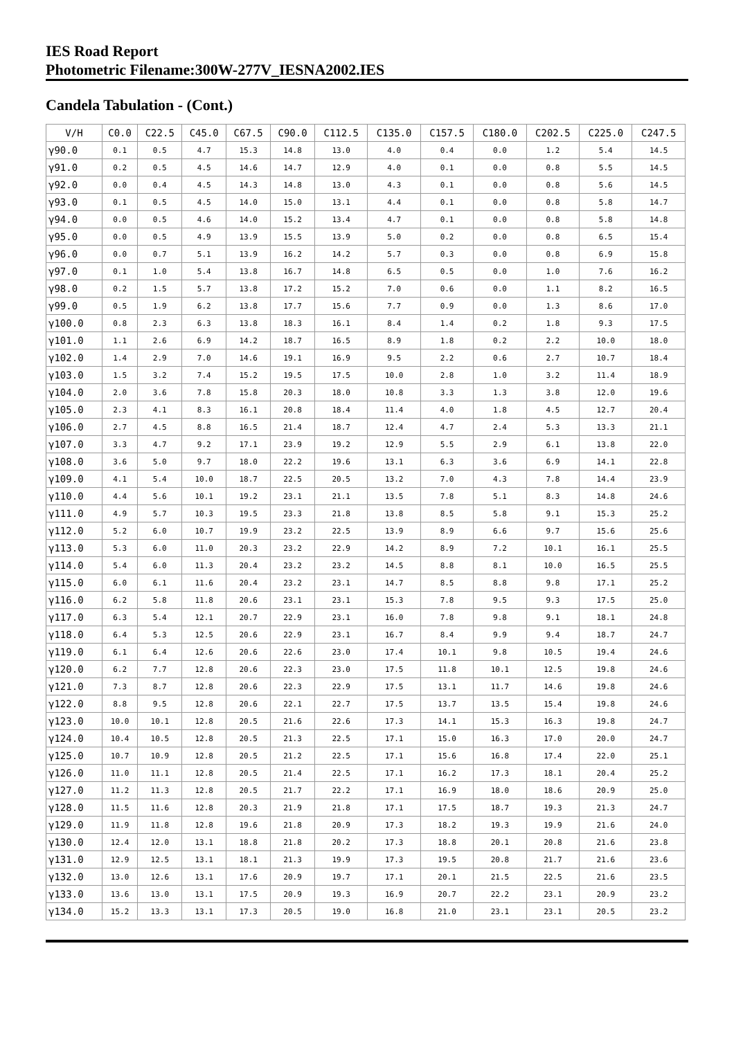IES Road Report
Photometric Filename:300W-277V_IESNA2002.IES
Candela Tabulation - (Cont.)
| V/H | C0.0 | C22.5 | C45.0 | C67.5 | C90.0 | C112.5 | C135.0 | C157.5 | C180.0 | C202.5 | C225.0 | C247.5 |
| --- | --- | --- | --- | --- | --- | --- | --- | --- | --- | --- | --- | --- |
| γ90.0 | 0.1 | 0.5 | 4.7 | 15.3 | 14.8 | 13.0 | 4.0 | 0.4 | 0.0 | 1.2 | 5.4 | 14.5 |
| γ91.0 | 0.2 | 0.5 | 4.5 | 14.6 | 14.7 | 12.9 | 4.0 | 0.1 | 0.0 | 0.8 | 5.5 | 14.5 |
| γ92.0 | 0.0 | 0.4 | 4.5 | 14.3 | 14.8 | 13.0 | 4.3 | 0.1 | 0.0 | 0.8 | 5.6 | 14.5 |
| γ93.0 | 0.1 | 0.5 | 4.5 | 14.0 | 15.0 | 13.1 | 4.4 | 0.1 | 0.0 | 0.8 | 5.8 | 14.7 |
| γ94.0 | 0.0 | 0.5 | 4.6 | 14.0 | 15.2 | 13.4 | 4.7 | 0.1 | 0.0 | 0.8 | 5.8 | 14.8 |
| γ95.0 | 0.0 | 0.5 | 4.9 | 13.9 | 15.5 | 13.9 | 5.0 | 0.2 | 0.0 | 0.8 | 6.5 | 15.4 |
| γ96.0 | 0.0 | 0.7 | 5.1 | 13.9 | 16.2 | 14.2 | 5.7 | 0.3 | 0.0 | 0.8 | 6.9 | 15.8 |
| γ97.0 | 0.1 | 1.0 | 5.4 | 13.8 | 16.7 | 14.8 | 6.5 | 0.5 | 0.0 | 1.0 | 7.6 | 16.2 |
| γ98.0 | 0.2 | 1.5 | 5.7 | 13.8 | 17.2 | 15.2 | 7.0 | 0.6 | 0.0 | 1.1 | 8.2 | 16.5 |
| γ99.0 | 0.5 | 1.9 | 6.2 | 13.8 | 17.7 | 15.6 | 7.7 | 0.9 | 0.0 | 1.3 | 8.6 | 17.0 |
| γ100.0 | 0.8 | 2.3 | 6.3 | 13.8 | 18.3 | 16.1 | 8.4 | 1.4 | 0.2 | 1.8 | 9.3 | 17.5 |
| γ101.0 | 1.1 | 2.6 | 6.9 | 14.2 | 18.7 | 16.5 | 8.9 | 1.8 | 0.2 | 2.2 | 10.0 | 18.0 |
| γ102.0 | 1.4 | 2.9 | 7.0 | 14.6 | 19.1 | 16.9 | 9.5 | 2.2 | 0.6 | 2.7 | 10.7 | 18.4 |
| γ103.0 | 1.5 | 3.2 | 7.4 | 15.2 | 19.5 | 17.5 | 10.0 | 2.8 | 1.0 | 3.2 | 11.4 | 18.9 |
| γ104.0 | 2.0 | 3.6 | 7.8 | 15.8 | 20.3 | 18.0 | 10.8 | 3.3 | 1.3 | 3.8 | 12.0 | 19.6 |
| γ105.0 | 2.3 | 4.1 | 8.3 | 16.1 | 20.8 | 18.4 | 11.4 | 4.0 | 1.8 | 4.5 | 12.7 | 20.4 |
| γ106.0 | 2.7 | 4.5 | 8.8 | 16.5 | 21.4 | 18.7 | 12.4 | 4.7 | 2.4 | 5.3 | 13.3 | 21.1 |
| γ107.0 | 3.3 | 4.7 | 9.2 | 17.1 | 23.9 | 19.2 | 12.9 | 5.5 | 2.9 | 6.1 | 13.8 | 22.0 |
| γ108.0 | 3.6 | 5.0 | 9.7 | 18.0 | 22.2 | 19.6 | 13.1 | 6.3 | 3.6 | 6.9 | 14.1 | 22.8 |
| γ109.0 | 4.1 | 5.4 | 10.0 | 18.7 | 22.5 | 20.5 | 13.2 | 7.0 | 4.3 | 7.8 | 14.4 | 23.9 |
| γ110.0 | 4.4 | 5.6 | 10.1 | 19.2 | 23.1 | 21.1 | 13.5 | 7.8 | 5.1 | 8.3 | 14.8 | 24.6 |
| γ111.0 | 4.9 | 5.7 | 10.3 | 19.5 | 23.3 | 21.8 | 13.8 | 8.5 | 5.8 | 9.1 | 15.3 | 25.2 |
| γ112.0 | 5.2 | 6.0 | 10.7 | 19.9 | 23.2 | 22.5 | 13.9 | 8.9 | 6.6 | 9.7 | 15.6 | 25.6 |
| γ113.0 | 5.3 | 6.0 | 11.0 | 20.3 | 23.2 | 22.9 | 14.2 | 8.9 | 7.2 | 10.1 | 16.1 | 25.5 |
| γ114.0 | 5.4 | 6.0 | 11.3 | 20.4 | 23.2 | 23.2 | 14.5 | 8.8 | 8.1 | 10.0 | 16.5 | 25.5 |
| γ115.0 | 6.0 | 6.1 | 11.6 | 20.4 | 23.2 | 23.1 | 14.7 | 8.5 | 8.8 | 9.8 | 17.1 | 25.2 |
| γ116.0 | 6.2 | 5.8 | 11.8 | 20.6 | 23.1 | 23.1 | 15.3 | 7.8 | 9.5 | 9.3 | 17.5 | 25.0 |
| γ117.0 | 6.3 | 5.4 | 12.1 | 20.7 | 22.9 | 23.1 | 16.0 | 7.8 | 9.8 | 9.1 | 18.1 | 24.8 |
| γ118.0 | 6.4 | 5.3 | 12.5 | 20.6 | 22.9 | 23.1 | 16.7 | 8.4 | 9.9 | 9.4 | 18.7 | 24.7 |
| γ119.0 | 6.1 | 6.4 | 12.6 | 20.6 | 22.6 | 23.0 | 17.4 | 10.1 | 9.8 | 10.5 | 19.4 | 24.6 |
| γ120.0 | 6.2 | 7.7 | 12.8 | 20.6 | 22.3 | 23.0 | 17.5 | 11.8 | 10.1 | 12.5 | 19.8 | 24.6 |
| γ121.0 | 7.3 | 8.7 | 12.8 | 20.6 | 22.3 | 22.9 | 17.5 | 13.1 | 11.7 | 14.6 | 19.8 | 24.6 |
| γ122.0 | 8.8 | 9.5 | 12.8 | 20.6 | 22.1 | 22.7 | 17.5 | 13.7 | 13.5 | 15.4 | 19.8 | 24.6 |
| γ123.0 | 10.0 | 10.1 | 12.8 | 20.5 | 21.6 | 22.6 | 17.3 | 14.1 | 15.3 | 16.3 | 19.8 | 24.7 |
| γ124.0 | 10.4 | 10.5 | 12.8 | 20.5 | 21.3 | 22.5 | 17.1 | 15.0 | 16.3 | 17.0 | 20.0 | 24.7 |
| γ125.0 | 10.7 | 10.9 | 12.8 | 20.5 | 21.2 | 22.5 | 17.1 | 15.6 | 16.8 | 17.4 | 22.0 | 25.1 |
| γ126.0 | 11.0 | 11.1 | 12.8 | 20.5 | 21.4 | 22.5 | 17.1 | 16.2 | 17.3 | 18.1 | 20.4 | 25.2 |
| γ127.0 | 11.2 | 11.3 | 12.8 | 20.5 | 21.7 | 22.2 | 17.1 | 16.9 | 18.0 | 18.6 | 20.9 | 25.0 |
| γ128.0 | 11.5 | 11.6 | 12.8 | 20.3 | 21.9 | 21.8 | 17.1 | 17.5 | 18.7 | 19.3 | 21.3 | 24.7 |
| γ129.0 | 11.9 | 11.8 | 12.8 | 19.6 | 21.8 | 20.9 | 17.3 | 18.2 | 19.3 | 19.9 | 21.6 | 24.0 |
| γ130.0 | 12.4 | 12.0 | 13.1 | 18.8 | 21.8 | 20.2 | 17.3 | 18.8 | 20.1 | 20.8 | 21.6 | 23.8 |
| γ131.0 | 12.9 | 12.5 | 13.1 | 18.1 | 21.3 | 19.9 | 17.3 | 19.5 | 20.8 | 21.7 | 21.6 | 23.6 |
| γ132.0 | 13.0 | 12.6 | 13.1 | 17.6 | 20.9 | 19.7 | 17.1 | 20.1 | 21.5 | 22.5 | 21.6 | 23.5 |
| γ133.0 | 13.6 | 13.0 | 13.1 | 17.5 | 20.9 | 19.3 | 16.9 | 20.7 | 22.2 | 23.1 | 20.9 | 23.2 |
| γ134.0 | 15.2 | 13.3 | 13.1 | 17.3 | 20.5 | 19.0 | 16.8 | 21.0 | 23.1 | 23.1 | 20.5 | 23.2 |